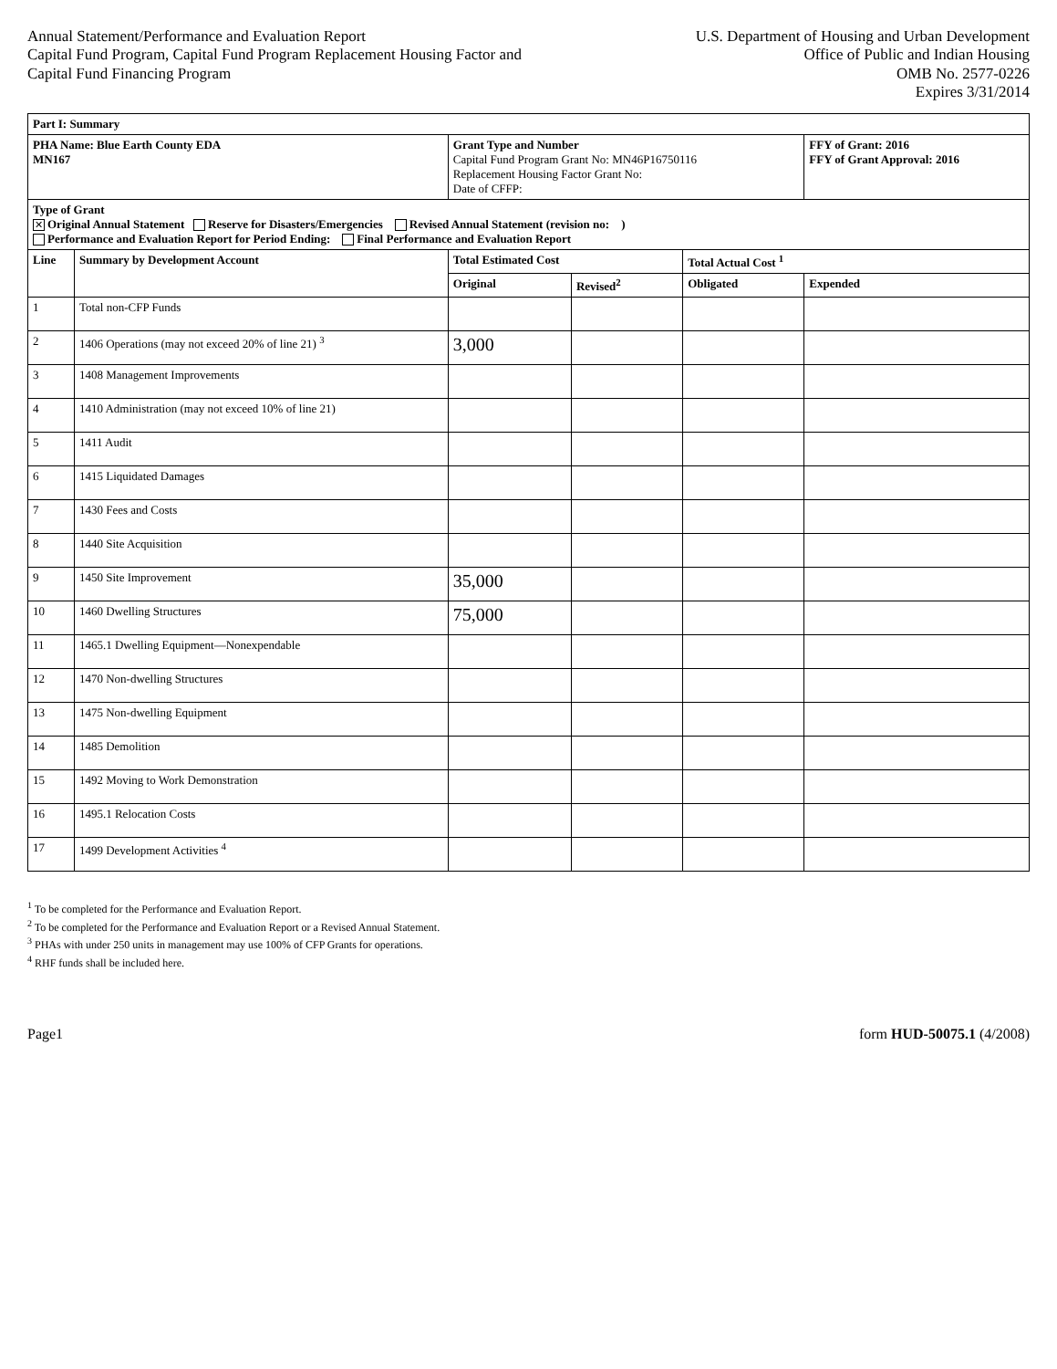Annual Statement/Performance and Evaluation Report
Capital Fund Program, Capital Fund Program Replacement Housing Factor and
Capital Fund Financing Program
U.S. Department of Housing and Urban Development
Office of Public and Indian Housing
OMB No. 2577-0226
Expires 3/31/2014
| Part I: Summary | | | | | |
| --- | --- | --- | --- | --- | --- |
| PHA Name: Blue Earth County EDA MN167 | | Grant Type and Number Capital Fund Program Grant No: MN46P16750116 Replacement Housing Factor Grant No: Date of CFFP: | | | FFY of Grant: 2016 FFY of Grant Approval: 2016 |
| Type of Grant ✕ Original Annual Statement Reserve for Disasters/Emergencies Revised Annual Statement (revision no: ) Performance and Evaluation Report for Period Ending: Final Performance and Evaluation Report | | | | | |
| Line | Summary by Development Account | Total Estimated Cost | | Total Actual Cost <sup>1</sup> | |
| | | Original | Revised<sup>2</sup> | Obligated | Expended |
| 1 | Total non-CFP Funds | | | | |
| 2 | 1406 Operations (may not exceed 20% of line 21) <sup>3</sup> | 3,000 | | | |
| 3 | 1408 Management Improvements | | | | |
| 4 | 1410 Administration (may not exceed 10% of line 21) | | | | |
| 5 | 1411 Audit | | | | |
| 6 | 1415 Liquidated Damages | | | | |
| 7 | 1430 Fees and Costs | | | | |
| 8 | 1440 Site Acquisition | | | | |
| 9 | 1450 Site Improvement | 35,000 | | | |
| 10 | 1460 Dwelling Structures | 75,000 | | | |
| 11 | 1465.1 Dwelling Equipment—Nonexpendable | | | | |
| 12 | 1470 Non-dwelling Structures | | | | |
| 13 | 1475 Non-dwelling Equipment | | | | |
| 14 | 1485 Demolition | | | | |
| 15 | 1492 Moving to Work Demonstration | | | | |
| 16 | 1495.1 Relocation Costs | | | | |
| 17 | 1499 Development Activities <sup>4</sup> | | | | |
<sup>1</sup> To be completed for the Performance and Evaluation Report.
<sup>2</sup> To be completed for the Performance and Evaluation Report or a Revised Annual Statement.
<sup>3</sup> PHAs with under 250 units in management may use 100% of CFP Grants for operations.
<sup>4</sup> RHF funds shall be included here.
Page1 form HUD-50075.1 (4/2008)